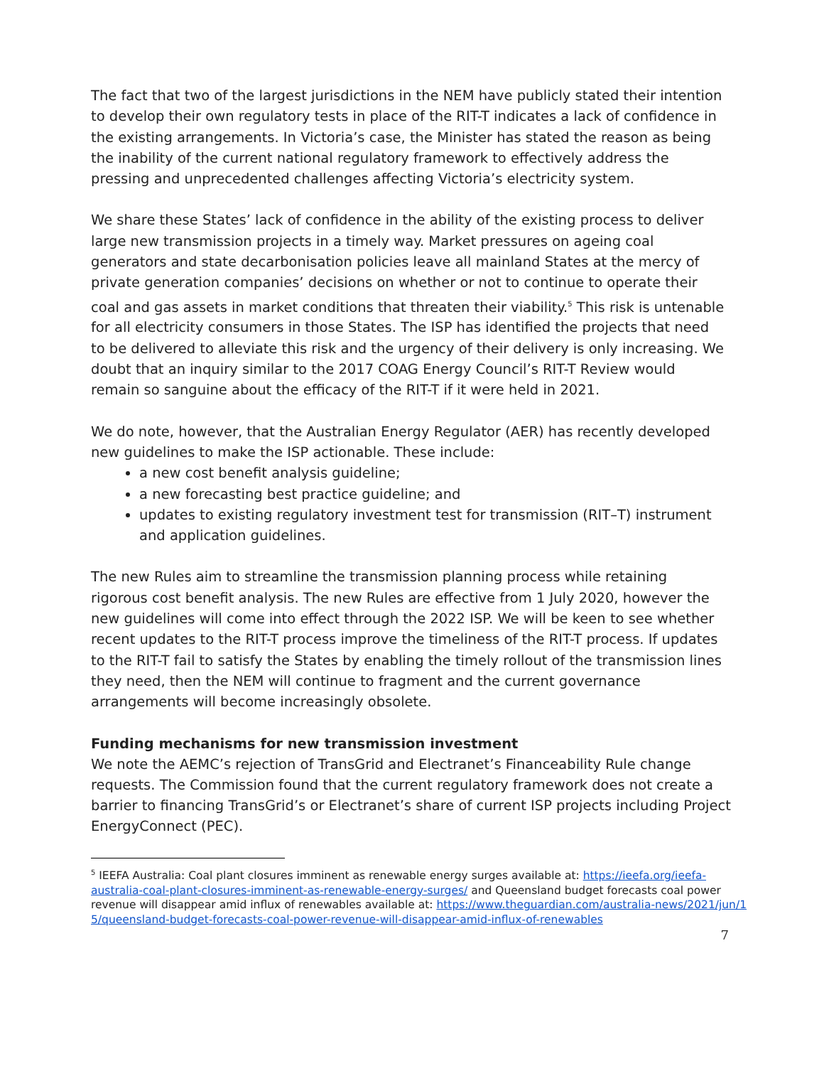The fact that two of the largest jurisdictions in the NEM have publicly stated their intention to develop their own regulatory tests in place of the RIT-T indicates a lack of confidence in the existing arrangements. In Victoria’s case, the Minister has stated the reason as being the inability of the current national regulatory framework to effectively address the pressing and unprecedented challenges affecting Victoria’s electricity system.
We share these States’ lack of confidence in the ability of the existing process to deliver large new transmission projects in a timely way. Market pressures on ageing coal generators and state decarbonisation policies leave all mainland States at the mercy of private generation companies’ decisions on whether or not to continue to operate their coal and gas assets in market conditions that threaten their viability.<sup>5</sup> This risk is untenable for all electricity consumers in those States. The ISP has identified the projects that need to be delivered to alleviate this risk and the urgency of their delivery is only increasing. We doubt that an inquiry similar to the 2017 COAG Energy Council’s RIT-T Review would remain so sanguine about the efficacy of the RIT-T if it were held in 2021.
We do note, however, that the Australian Energy Regulator (AER) has recently developed new guidelines to make the ISP actionable. These include:
a new cost benefit analysis guideline;
a new forecasting best practice guideline; and
updates to existing regulatory investment test for transmission (RIT–T) instrument and application guidelines.
The new Rules aim to streamline the transmission planning process while retaining rigorous cost benefit analysis. The new Rules are effective from 1 July 2020, however the new guidelines will come into effect through the 2022 ISP. We will be keen to see whether recent updates to the RIT-T process improve the timeliness of the RIT-T process. If updates to the RIT-T fail to satisfy the States by enabling the timely rollout of the transmission lines they need, then the NEM will continue to fragment and the current governance arrangements will become increasingly obsolete.
Funding mechanisms for new transmission investment
We note the AEMC’s rejection of TransGrid and Electranet’s Financeability Rule change requests. The Commission found that the current regulatory framework does not create a barrier to financing TransGrid’s or Electranet’s share of current ISP projects including Project EnergyConnect (PEC).
<sup>5</sup> IEEFA Australia: Coal plant closures imminent as renewable energy surges available at: https://ieefa.org/ieefa-australia-coal-plant-closures-imminent-as-renewable-energy-surges/ and Queensland budget forecasts coal power revenue will disappear amid influx of renewables available at: https://www.theguardian.com/australia-news/2021/jun/15/queensland-budget-forecasts-coal-power-revenue-will-disappear-amid-influx-of-renewables
7